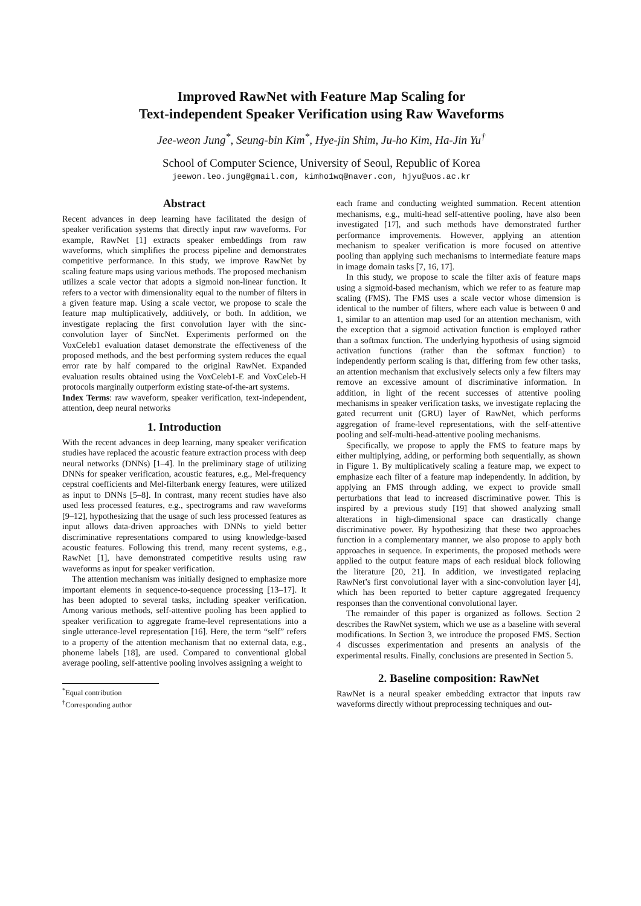Improved RawNet with Feature Map Scaling for
Text-independent Speaker Verification using Raw Waveforms
Jee-weon Jung<sup>*</sup>, Seung-bin Kim<sup>*</sup>, Hye-jin Shim, Ju-ho Kim, Ha-Jin Yu<sup>†</sup>
School of Computer Science, University of Seoul, Republic of Korea
jeewon.leo.jung@gmail.com, kimho1wq@naver.com, hjyu@uos.ac.kr
Abstract
Recent advances in deep learning have facilitated the design of speaker verification systems that directly input raw waveforms. For example, RawNet [1] extracts speaker embeddings from raw waveforms, which simplifies the process pipeline and demonstrates competitive performance. In this study, we improve RawNet by scaling feature maps using various methods. The proposed mechanism utilizes a scale vector that adopts a sigmoid non-linear function. It refers to a vector with dimensionality equal to the number of filters in a given feature map. Using a scale vector, we propose to scale the feature map multiplicatively, additively, or both. In addition, we investigate replacing the first convolution layer with the sinc-convolution layer of SincNet. Experiments performed on the VoxCeleb1 evaluation dataset demonstrate the effectiveness of the proposed methods, and the best performing system reduces the equal error rate by half compared to the original RawNet. Expanded evaluation results obtained using the VoxCeleb1-E and VoxCeleb-H protocols marginally outperform existing state-of-the-art systems.
Index Terms: raw waveform, speaker verification, text-independent, attention, deep neural networks
1. Introduction
With the recent advances in deep learning, many speaker verification studies have replaced the acoustic feature extraction process with deep neural networks (DNNs) [1–4]. In the preliminary stage of utilizing DNNs for speaker verification, acoustic features, e.g., Mel-frequency cepstral coefficients and Mel-filterbank energy features, were utilized as input to DNNs [5–8]. In contrast, many recent studies have also used less processed features, e.g., spectrograms and raw waveforms [9–12], hypothesizing that the usage of such less processed features as input allows data-driven approaches with DNNs to yield better discriminative representations compared to using knowledge-based acoustic features. Following this trend, many recent systems, e.g., RawNet [1], have demonstrated competitive results using raw waveforms as input for speaker verification.
The attention mechanism was initially designed to emphasize more important elements in sequence-to-sequence processing [13–17]. It has been adopted to several tasks, including speaker verification. Among various methods, self-attentive pooling has been applied to speaker verification to aggregate frame-level representations into a single utterance-level representation [16]. Here, the term “self” refers to a property of the attention mechanism that no external data, e.g., phoneme labels [18], are used. Compared to conventional global average pooling, self-attentive pooling involves assigning a weight to
<sup>*</sup> Equal contribution
<sup>†</sup> Corresponding author
each frame and conducting weighted summation. Recent attention mechanisms, e.g., multi-head self-attentive pooling, have also been investigated [17], and such methods have demonstrated further performance improvements. However, applying an attention mechanism to speaker verification is more focused on attentive pooling than applying such mechanisms to intermediate feature maps in image domain tasks [7, 16, 17].
In this study, we propose to scale the filter axis of feature maps using a sigmoid-based mechanism, which we refer to as feature map scaling (FMS). The FMS uses a scale vector whose dimension is identical to the number of filters, where each value is between 0 and 1, similar to an attention map used for an attention mechanism, with the exception that a sigmoid activation function is employed rather than a softmax function. The underlying hypothesis of using sigmoid activation functions (rather than the softmax function) to independently perform scaling is that, differing from few other tasks, an attention mechanism that exclusively selects only a few filters may remove an excessive amount of discriminative information. In addition, in light of the recent successes of attentive pooling mechanisms in speaker verification tasks, we investigate replacing the gated recurrent unit (GRU) layer of RawNet, which performs aggregation of frame-level representations, with the self-attentive pooling and self-multi-head-attentive pooling mechanisms.
Specifically, we propose to apply the FMS to feature maps by either multiplying, adding, or performing both sequentially, as shown in Figure 1. By multiplicatively scaling a feature map, we expect to emphasize each filter of a feature map independently. In addition, by applying an FMS through adding, we expect to provide small perturbations that lead to increased discriminative power. This is inspired by a previous study [19] that showed analyzing small alterations in high-dimensional space can drastically change discriminative power. By hypothesizing that these two approaches function in a complementary manner, we also propose to apply both approaches in sequence. In experiments, the proposed methods were applied to the output feature maps of each residual block following the literature [20, 21]. In addition, we investigated replacing RawNet’s first convolutional layer with a sinc-convolution layer [4], which has been reported to better capture aggregated frequency responses than the conventional convolutional layer.
The remainder of this paper is organized as follows. Section 2 describes the RawNet system, which we use as a baseline with several modifications. In Section 3, we introduce the proposed FMS. Section 4 discusses experimentation and presents an analysis of the experimental results. Finally, conclusions are presented in Section 5.
2. Baseline composition: RawNet
RawNet is a neural speaker embedding extractor that inputs raw waveforms directly without preprocessing techniques and out-